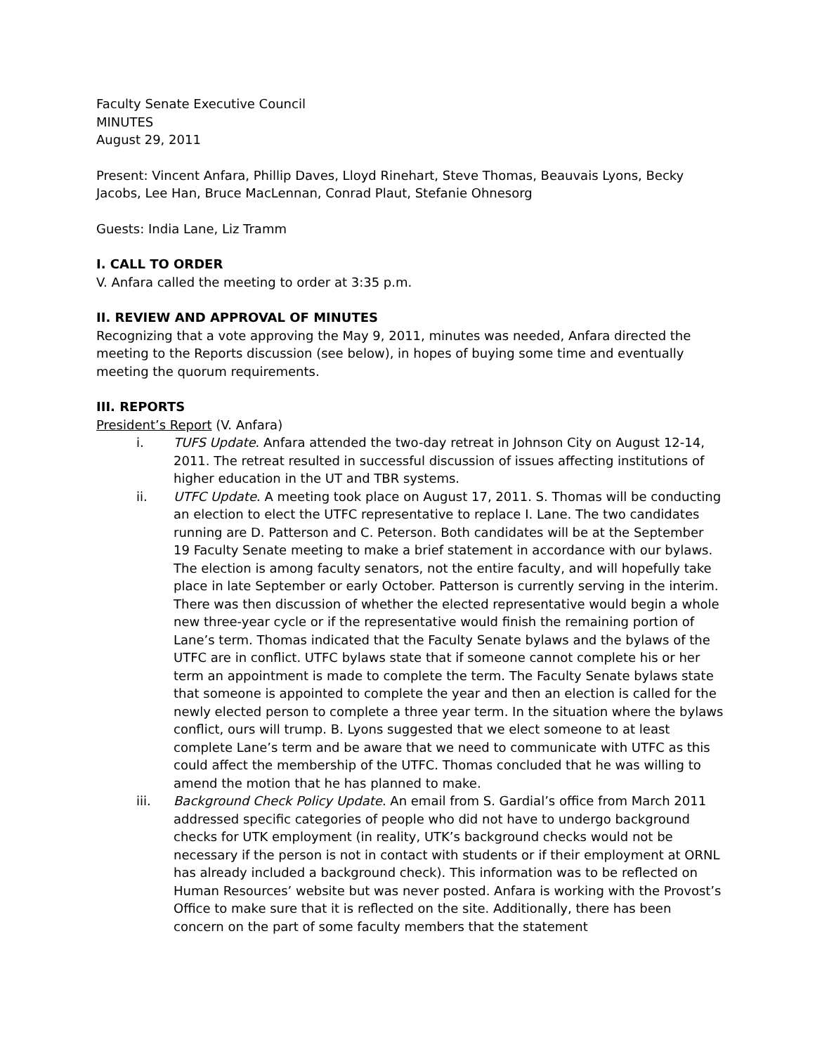Faculty Senate Executive Council
MINUTES
August 29, 2011
Present: Vincent Anfara, Phillip Daves, Lloyd Rinehart, Steve Thomas, Beauvais Lyons, Becky Jacobs, Lee Han, Bruce MacLennan, Conrad Plaut, Stefanie Ohnesorg
Guests: India Lane, Liz Tramm
I. CALL TO ORDER
V. Anfara called the meeting to order at 3:35 p.m.
II. REVIEW AND APPROVAL OF MINUTES
Recognizing that a vote approving the May 9, 2011, minutes was needed, Anfara directed the meeting to the Reports discussion (see below), in hopes of buying some time and eventually meeting the quorum requirements.
III. REPORTS
President’s Report (V. Anfara)
i. TUFS Update. Anfara attended the two-day retreat in Johnson City on August 12-14, 2011. The retreat resulted in successful discussion of issues affecting institutions of higher education in the UT and TBR systems.
ii. UTFC Update. A meeting took place on August 17, 2011. S. Thomas will be conducting an election to elect the UTFC representative to replace I. Lane. The two candidates running are D. Patterson and C. Peterson. Both candidates will be at the September 19 Faculty Senate meeting to make a brief statement in accordance with our bylaws. The election is among faculty senators, not the entire faculty, and will hopefully take place in late September or early October. Patterson is currently serving in the interim. There was then discussion of whether the elected representative would begin a whole new three-year cycle or if the representative would finish the remaining portion of Lane’s term. Thomas indicated that the Faculty Senate bylaws and the bylaws of the UTFC are in conflict. UTFC bylaws state that if someone cannot complete his or her term an appointment is made to complete the term. The Faculty Senate bylaws state that someone is appointed to complete the year and then an election is called for the newly elected person to complete a three year term. In the situation where the bylaws conflict, ours will trump. B. Lyons suggested that we elect someone to at least complete Lane’s term and be aware that we need to communicate with UTFC as this could affect the membership of the UTFC. Thomas concluded that he was willing to amend the motion that he has planned to make.
iii. Background Check Policy Update. An email from S. Gardial’s office from March 2011 addressed specific categories of people who did not have to undergo background checks for UTK employment (in reality, UTK’s background checks would not be necessary if the person is not in contact with students or if their employment at ORNL has already included a background check). This information was to be reflected on Human Resources’ website but was never posted. Anfara is working with the Provost’s Office to make sure that it is reflected on the site. Additionally, there has been concern on the part of some faculty members that the statement